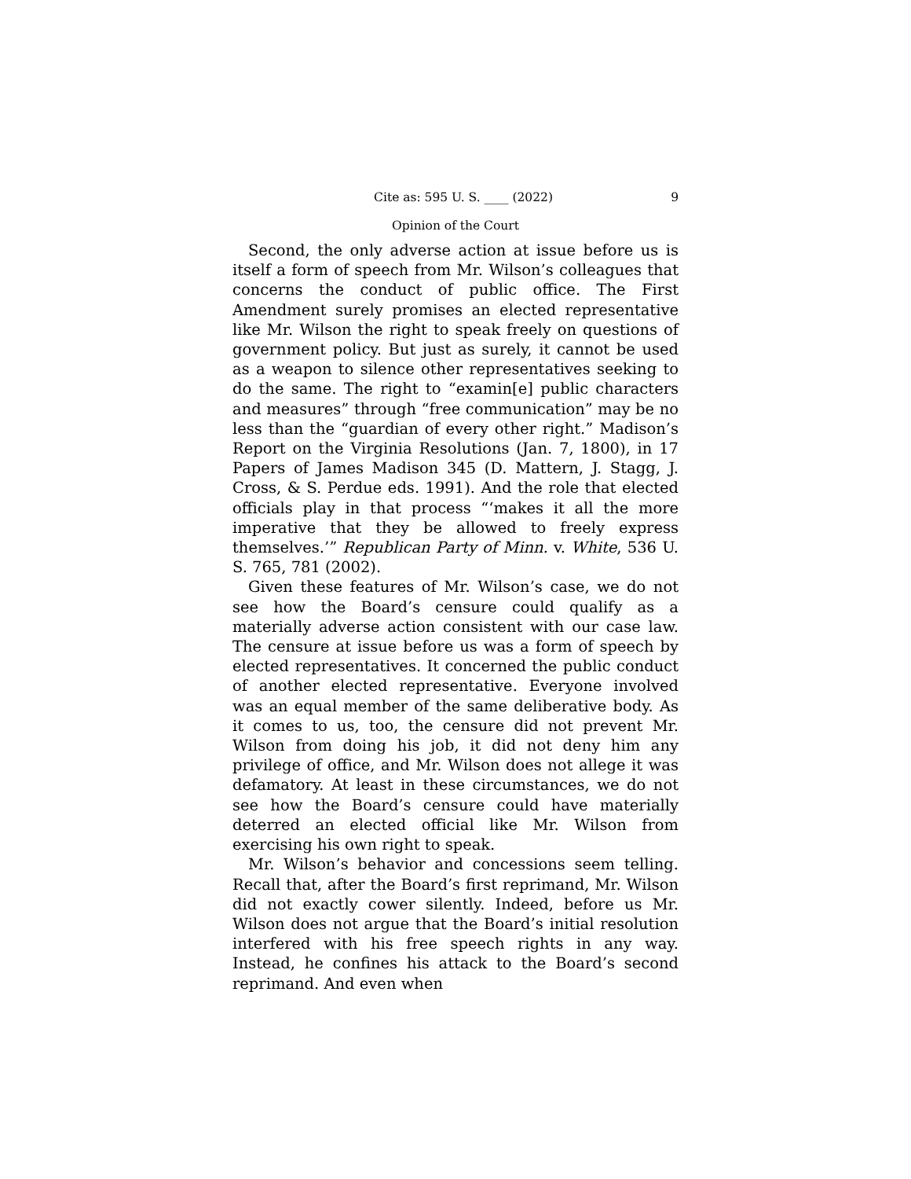Cite as: 595 U. S. ____ (2022) 9
Opinion of the Court
Second, the only adverse action at issue before us is itself a form of speech from Mr. Wilson’s colleagues that concerns the conduct of public office. The First Amendment surely promises an elected representative like Mr. Wilson the right to speak freely on questions of government policy. But just as surely, it cannot be used as a weapon to silence other representatives seeking to do the same. The right to “examin[e] public characters and measures” through “free communication” may be no less than the “guardian of every other right.” Madison’s Report on the Virginia Resolutions (Jan. 7, 1800), in 17 Papers of James Madison 345 (D. Mattern, J. Stagg, J. Cross, & S. Perdue eds. 1991). And the role that elected officials play in that process “‘makes it all the more imperative that they be allowed to freely express themselves.’” Republican Party of Minn. v. White, 536 U. S. 765, 781 (2002).
Given these features of Mr. Wilson’s case, we do not see how the Board’s censure could qualify as a materially adverse action consistent with our case law. The censure at issue before us was a form of speech by elected representatives. It concerned the public conduct of another elected representative. Everyone involved was an equal member of the same deliberative body. As it comes to us, too, the censure did not prevent Mr. Wilson from doing his job, it did not deny him any privilege of office, and Mr. Wilson does not allege it was defamatory. At least in these circumstances, we do not see how the Board’s censure could have materially deterred an elected official like Mr. Wilson from exercising his own right to speak.
Mr. Wilson’s behavior and concessions seem telling. Recall that, after the Board’s first reprimand, Mr. Wilson did not exactly cower silently. Indeed, before us Mr. Wilson does not argue that the Board’s initial resolution interfered with his free speech rights in any way. Instead, he confines his attack to the Board’s second reprimand. And even when